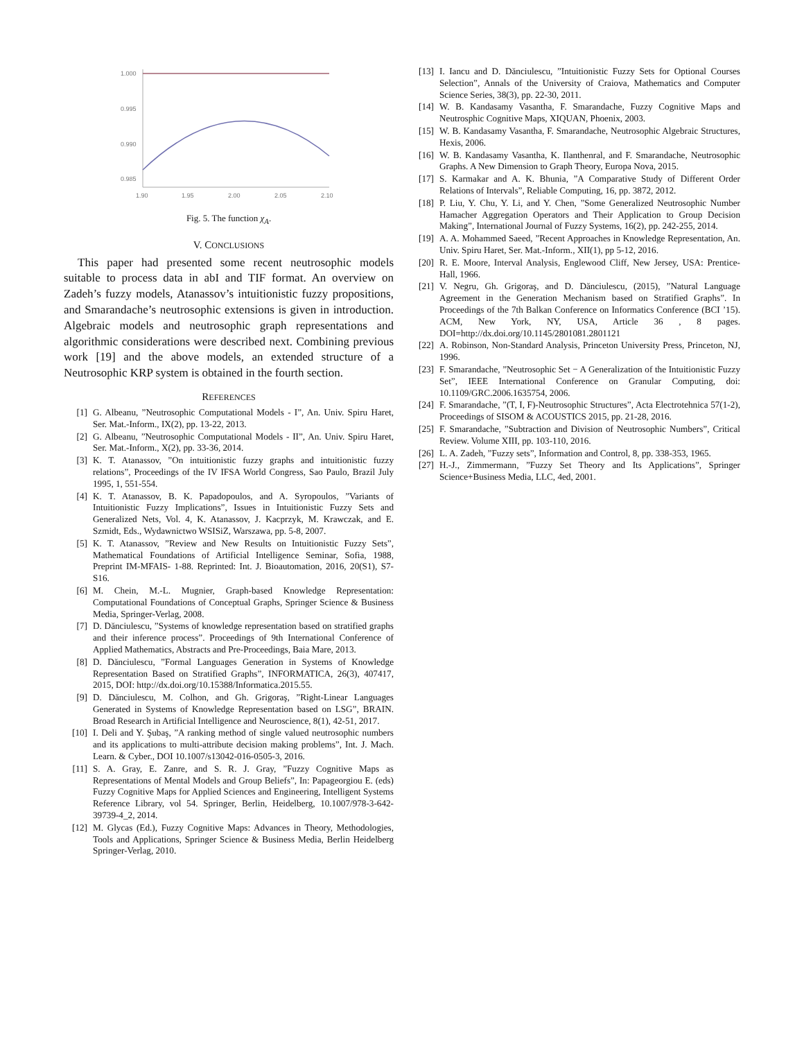1.000
0.995
0.990
0.985
1.90
1.95
2.00
2.05
2.10
Fig. 5. The function χ<sub>A</sub>.
V. CONCLUSIONS
This paper had presented some recent neutrosophic models suitable to process data in abI and TIF format. An overview on Zadeh’s fuzzy models, Atanassov’s intuitionistic fuzzy propositions, and Smarandache’s neutrosophic extensions is given in introduction. Algebraic models and neutrosophic graph representations and algorithmic considerations were described next. Combining previous work [19] and the above models, an extended structure of a Neutrosophic KRP system is obtained in the fourth section.
REFERENCES
[1] G. Albeanu, ”Neutrosophic Computational Models - I”, An. Univ. Spiru Haret, Ser. Mat.-Inform., IX(2), pp. 13-22, 2013.
[2] G. Albeanu, ”Neutrosophic Computational Models - II”, An. Univ. Spiru Haret, Ser. Mat.-Inform., X(2), pp. 33-36, 2014.
[3] K. T. Atanassov, ”On intuitionistic fuzzy graphs and intuitionistic fuzzy relations”, Proceedings of the IV IFSA World Congress, Sao Paulo, Brazil July 1995, 1, 551-554.
[4] K. T. Atanassov, B. K. Papadopoulos, and A. Syropoulos, ”Variants of Intuitionistic Fuzzy Implications”, Issues in Intuitionistic Fuzzy Sets and Generalized Nets, Vol. 4, K. Atanassov, J. Kacprzyk, M. Krawczak, and E. Szmidt, Eds., Wydawnictwo WSISiZ, Warszawa, pp. 5-8, 2007.
[5] K. T. Atanassov, ”Review and New Results on Intuitionistic Fuzzy Sets”, Mathematical Foundations of Artificial Intelligence Seminar, Sofia, 1988, Preprint IM-MFAIS- 1-88. Reprinted: Int. J. Bioautomation, 2016, 20(S1), S7-S16.
[6] M. Chein, M.-L. Mugnier, Graph-based Knowledge Representation: Computational Foundations of Conceptual Graphs, Springer Science & Business Media, Springer-Verlag, 2008.
[7] D. Dănciulescu, ”Systems of knowledge representation based on stratified graphs and their inference process”. Proceedings of 9th International Conference of Applied Mathematics, Abstracts and Pre-Proceedings, Baia Mare, 2013.
[8] D. Dănciulescu, ”Formal Languages Generation in Systems of Knowledge Representation Based on Stratified Graphs”, INFORMATICA, 26(3), 407417, 2015, DOI: http://dx.doi.org/10.15388/Informatica.2015.55.
[9] D. Dănciulescu, M. Colhon, and Gh. Grigoraş, ”Right-Linear Languages Generated in Systems of Knowledge Representation based on LSG”, BRAIN. Broad Research in Artificial Intelligence and Neuroscience, 8(1), 42-51, 2017.
[10] I. Deli and Y. Şubaş, ”A ranking method of single valued neutrosophic numbers and its applications to multi-attribute decision making problems”, Int. J. Mach. Learn. & Cyber., DOI 10.1007/s13042-016-0505-3, 2016.
[11] S. A. Gray, E. Zanre, and S. R. J. Gray, ”Fuzzy Cognitive Maps as Representations of Mental Models and Group Beliefs”, In: Papageorgiou E. (eds) Fuzzy Cognitive Maps for Applied Sciences and Engineering, Intelligent Systems Reference Library, vol 54. Springer, Berlin, Heidelberg, 10.1007/978-3-642-39739-4_2, 2014.
[12] M. Glycas (Ed.), Fuzzy Cognitive Maps: Advances in Theory, Methodologies, Tools and Applications, Springer Science & Business Media, Berlin Heidelberg Springer-Verlag, 2010.
[13] I. Iancu and D. Dănciulescu, ”Intuitionistic Fuzzy Sets for Optional Courses Selection”, Annals of the University of Craiova, Mathematics and Computer Science Series, 38(3), pp. 22-30, 2011.
[14] W. B. Kandasamy Vasantha, F. Smarandache, Fuzzy Cognitive Maps and Neutrosphic Cognitive Maps, XIQUAN, Phoenix, 2003.
[15] W. B. Kandasamy Vasantha, F. Smarandache, Neutrosophic Algebraic Structures, Hexis, 2006.
[16] W. B. Kandasamy Vasantha, K. Ilanthenral, and F. Smarandache, Neutrosophic Graphs. A New Dimension to Graph Theory, Europa Nova, 2015.
[17] S. Karmakar and A. K. Bhunia, ”A Comparative Study of Different Order Relations of Intervals”, Reliable Computing, 16, pp. 3872, 2012.
[18] P. Liu, Y. Chu, Y. Li, and Y. Chen, ”Some Generalized Neutrosophic Number Hamacher Aggregation Operators and Their Application to Group Decision Making”, International Journal of Fuzzy Systems, 16(2), pp. 242-255, 2014.
[19] A. A. Mohammed Saeed, ”Recent Approaches in Knowledge Representation, An. Univ. Spiru Haret, Ser. Mat.-Inform., XII(1), pp 5-12, 2016.
[20] R. E. Moore, Interval Analysis, Englewood Cliff, New Jersey, USA: Prentice-Hall, 1966.
[21] V. Negru, Gh. Grigoraş, and D. Dănciulescu, (2015), ”Natural Language Agreement in the Generation Mechanism based on Stratified Graphs”. In Proceedings of the 7th Balkan Conference on Informatics Conference (BCI ’15). ACM, New York, NY, USA, Article 36 , 8 pages. DOI=http://dx.doi.org/10.1145/2801081.2801121
[22] A. Robinson, Non-Standard Analysis, Princeton University Press, Princeton, NJ, 1996.
[23] F. Smarandache, ”Neutrosophic Set − A Generalization of the Intuitionistic Fuzzy Set”, IEEE International Conference on Granular Computing, doi: 10.1109/GRC.2006.1635754, 2006.
[24] F. Smarandache, ”(T, I, F)-Neutrosophic Structures”, Acta Electrotehnica 57(1-2), Proceedings of SISOM & ACOUSTICS 2015, pp. 21-28, 2016.
[25] F. Smarandache, ”Subtraction and Division of Neutrosophic Numbers”, Critical Review. Volume XIII, pp. 103-110, 2016.
[26] L. A. Zadeh, ”Fuzzy sets”, Information and Control, 8, pp. 338-353, 1965.
[27] H.-J., Zimmermann, ”Fuzzy Set Theory and Its Applications”, Springer Science+Business Media, LLC, 4ed, 2001.